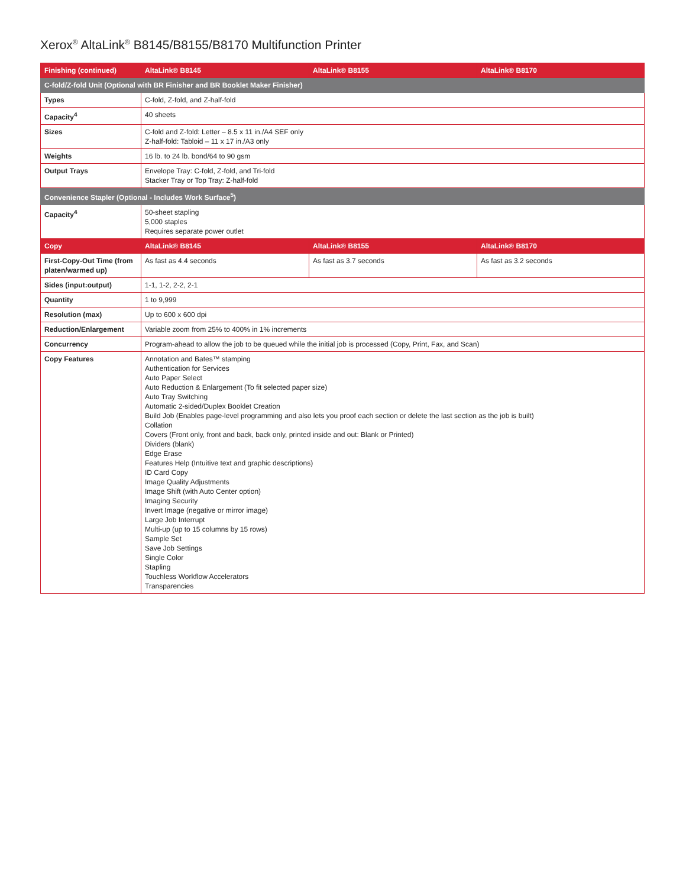Xerox<sup>®</sup> AltaLink<sup>®</sup> B8145/B8155/B8170 Multifunction Printer
| Finishing (continued) | AltaLink® B8145 | AltaLink® B8155 | AltaLink® B8170 |
| --- | --- | --- | --- |
| C-fold/Z-fold Unit (Optional with BR Finisher and BR Booklet Maker Finisher) | | | |
| Types | C-fold, Z-fold, and Z-half-fold | | |
| Capacity<sup>4</sup> | 40 sheets | | |
| Sizes | C-fold and Z-fold: Letter – 8.5 x 11 in./A4 SEF only Z-half-fold: Tabloid – 11 x 17 in./A3 only | | |
| Weights | 16 lb. to 24 lb. bond/64 to 90 gsm | | |
| Output Trays | Envelope Tray: C-fold, Z-fold, and Tri-fold Stacker Tray or Top Tray: Z-half-fold | | |
| Convenience Stapler (Optional - Includes Work Surface<sup>5</sup>) | | | |
| Capacity<sup>4</sup> | 50-sheet stapling 5,000 staples Requires separate power outlet | | |
| Copy | AltaLink® B8145 | AltaLink® B8155 | AltaLink® B8170 |
| First-Copy-Out Time (from platen/warmed up) | As fast as 4.4 seconds | As fast as 3.7 seconds | As fast as 3.2 seconds |
| Sides (input:output) | 1-1, 1-2, 2-2, 2-1 | | |
| Quantity | 1 to 9,999 | | |
| Resolution (max) | Up to 600 x 600 dpi | | |
| Reduction/Enlargement | Variable zoom from 25% to 400% in 1% increments | | |
| Concurrency | Program-ahead to allow the job to be queued while the initial job is processed (Copy, Print, Fax, and Scan) | | |
| Copy Features | Annotation and Bates™ stamping Authentication for Services Auto Paper Select Auto Reduction & Enlargement (To fit selected paper size) Auto Tray Switching Automatic 2-sided/Duplex Booklet Creation Build Job (Enables page-level programming and also lets you proof each section or delete the last section as the job is built) Collation Covers (Front only, front and back, back only, printed inside and out: Blank or Printed) Dividers (blank) Edge Erase Features Help (Intuitive text and graphic descriptions) ID Card Copy Image Quality Adjustments Image Shift (with Auto Center option) Imaging Security Invert Image (negative or mirror image) Large Job Interrupt Multi-up (up to 15 columns by 15 rows) Sample Set Save Job Settings Single Color Stapling Touchless Workflow Accelerators Transparencies | | |